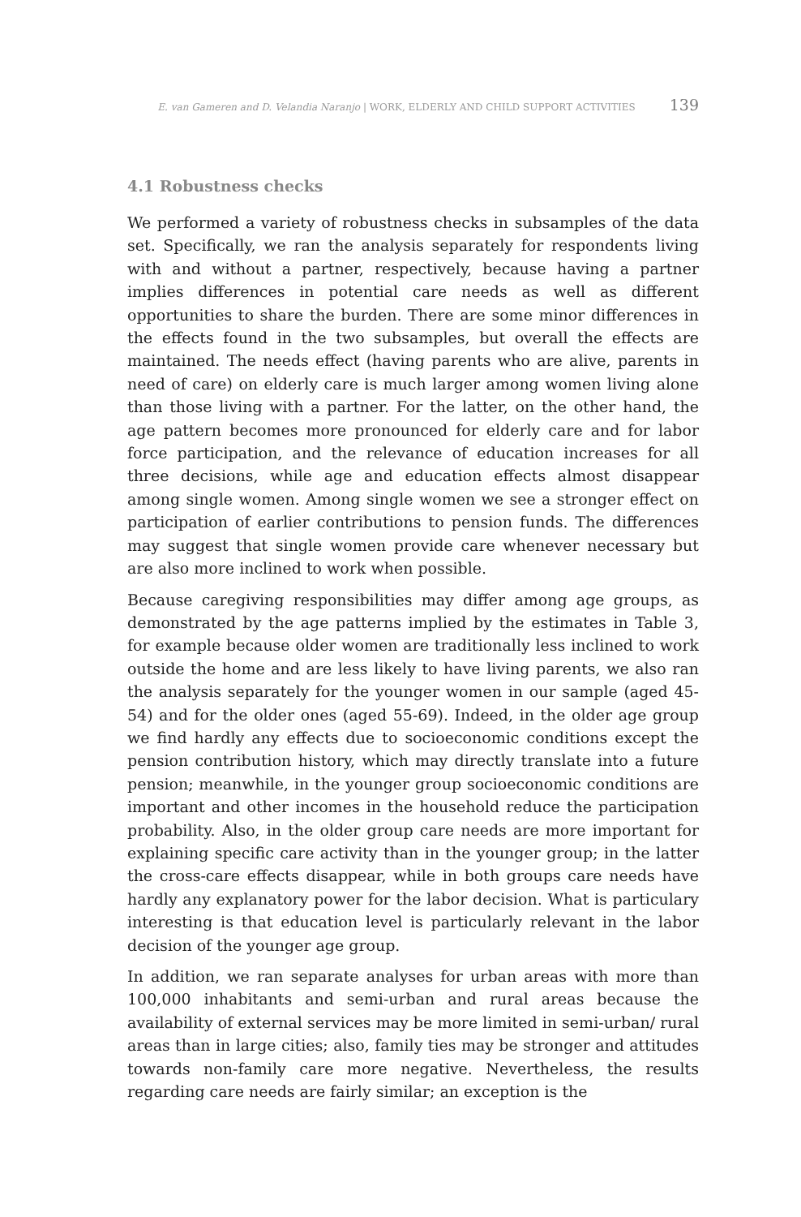E. van Gameren and D. Velandia Naranjo | WORK, ELDERLY AND CHILD SUPPORT ACTIVITIES 139
4.1 Robustness checks
We performed a variety of robustness checks in subsamples of the data set. Specifically, we ran the analysis separately for respondents living with and without a partner, respectively, because having a partner implies differences in potential care needs as well as different opportunities to share the burden. There are some minor differences in the effects found in the two subsamples, but overall the effects are maintained. The needs effect (having parents who are alive, parents in need of care) on elderly care is much larger among women living alone than those living with a partner. For the latter, on the other hand, the age pattern becomes more pronounced for elderly care and for labor force participation, and the relevance of education increases for all three decisions, while age and education effects almost disappear among single women. Among single women we see a stronger effect on participation of earlier contributions to pension funds. The differences may suggest that single women provide care whenever necessary but are also more inclined to work when possible.
Because caregiving responsibilities may differ among age groups, as demonstrated by the age patterns implied by the estimates in Table 3, for example because older women are traditionally less inclined to work outside the home and are less likely to have living parents, we also ran the analysis separately for the younger women in our sample (aged 45-54) and for the older ones (aged 55-69). Indeed, in the older age group we find hardly any effects due to socioeconomic conditions except the pension contribution history, which may directly translate into a future pension; meanwhile, in the younger group socioeconomic conditions are important and other incomes in the household reduce the participation probability. Also, in the older group care needs are more important for explaining specific care activity than in the younger group; in the latter the cross-care effects disappear, while in both groups care needs have hardly any explanatory power for the labor decision. What is particulary interesting is that education level is particularly relevant in the labor decision of the younger age group.
In addition, we ran separate analyses for urban areas with more than 100,000 inhabitants and semi-urban and rural areas because the availability of external services may be more limited in semi-urban/ rural areas than in large cities; also, family ties may be stronger and attitudes towards non-family care more negative. Nevertheless, the results regarding care needs are fairly similar; an exception is the